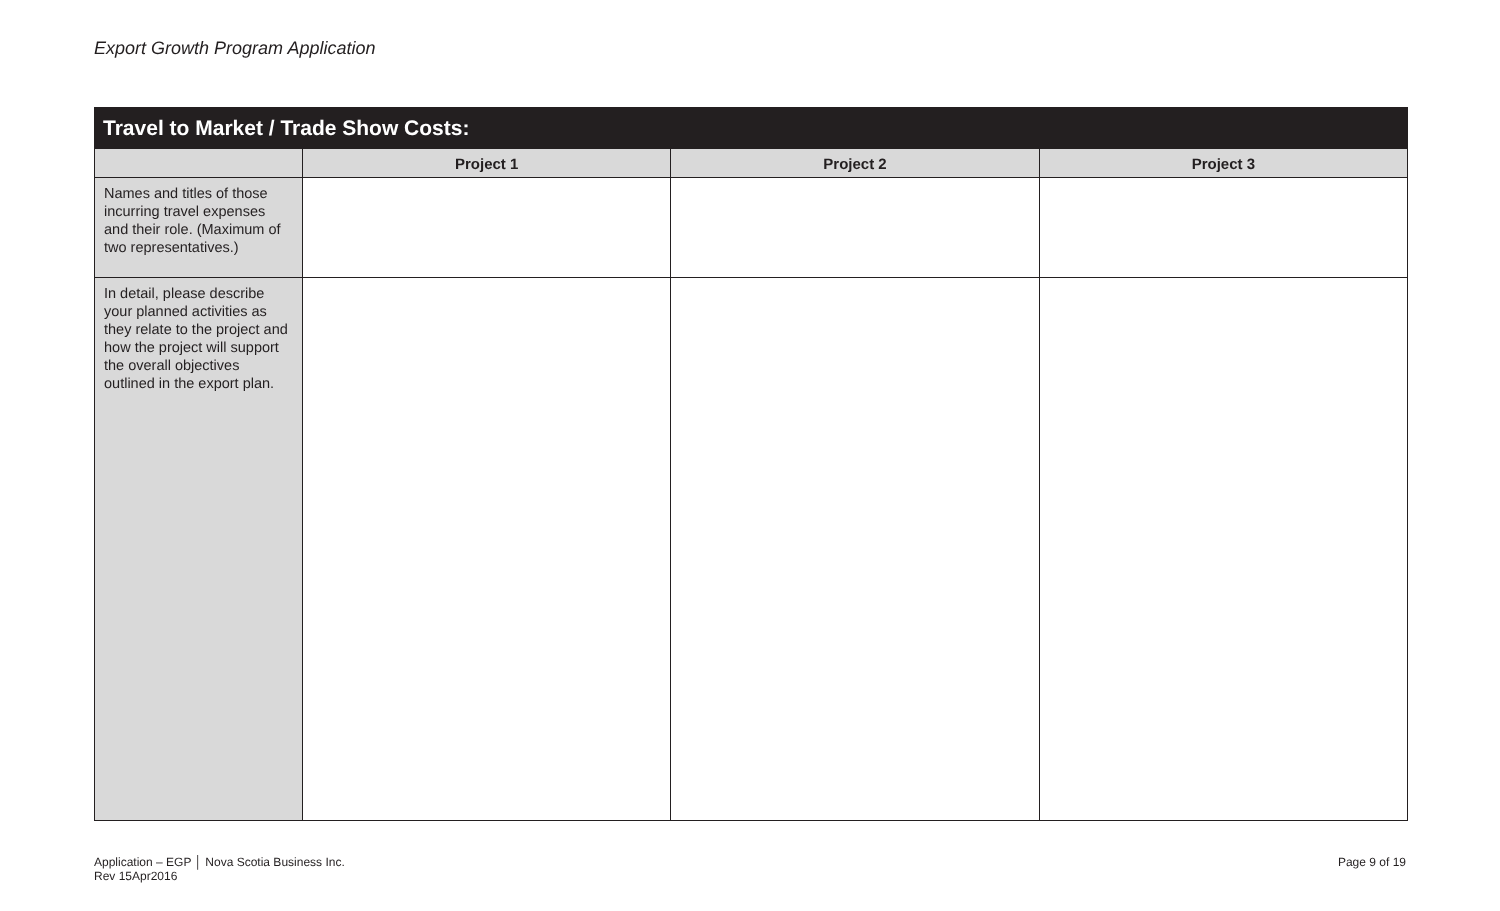Export Growth Program Application
| Travel to Market / Trade Show Costs: | | | |
| --- | --- | --- | --- |
| | Project 1 | Project 2 | Project 3 |
| Names and titles of those incurring travel expenses and their role. (Maximum of two representatives.) | | | |
| In detail, please describe your planned activities as they relate to the project and how the project will support the overall objectives outlined in the export plan. | | | |
Application – EGP │ Nova Scotia Business Inc.
Rev 15Apr2016
Page 9 of 19